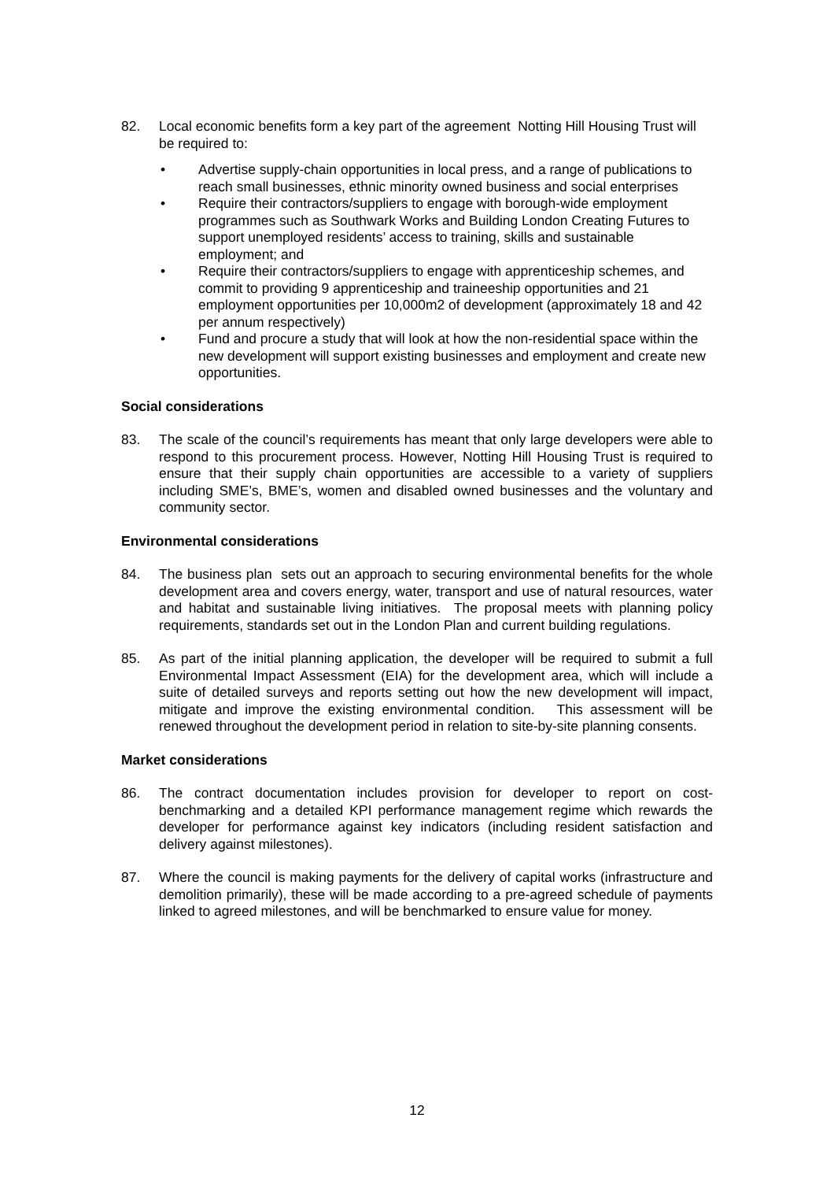82. Local economic benefits form a key part of the agreement Notting Hill Housing Trust will be required to:
• Advertise supply-chain opportunities in local press, and a range of publications to reach small businesses, ethnic minority owned business and social enterprises
• Require their contractors/suppliers to engage with borough-wide employment programmes such as Southwark Works and Building London Creating Futures to support unemployed residents’ access to training, skills and sustainable employment; and
• Require their contractors/suppliers to engage with apprenticeship schemes, and commit to providing 9 apprenticeship and traineeship opportunities and 21 employment opportunities per 10,000m2 of development (approximately 18 and 42 per annum respectively)
• Fund and procure a study that will look at how the non-residential space within the new development will support existing businesses and employment and create new opportunities.
Social considerations
83. The scale of the council’s requirements has meant that only large developers were able to respond to this procurement process. However, Notting Hill Housing Trust is required to ensure that their supply chain opportunities are accessible to a variety of suppliers including SME’s, BME’s, women and disabled owned businesses and the voluntary and community sector.
Environmental considerations
84. The business plan sets out an approach to securing environmental benefits for the whole development area and covers energy, water, transport and use of natural resources, water and habitat and sustainable living initiatives. The proposal meets with planning policy requirements, standards set out in the London Plan and current building regulations.
85. As part of the initial planning application, the developer will be required to submit a full Environmental Impact Assessment (EIA) for the development area, which will include a suite of detailed surveys and reports setting out how the new development will impact, mitigate and improve the existing environmental condition. This assessment will be renewed throughout the development period in relation to site-by-site planning consents.
Market considerations
86. The contract documentation includes provision for developer to report on cost-benchmarking and a detailed KPI performance management regime which rewards the developer for performance against key indicators (including resident satisfaction and delivery against milestones).
87. Where the council is making payments for the delivery of capital works (infrastructure and demolition primarily), these will be made according to a pre-agreed schedule of payments linked to agreed milestones, and will be benchmarked to ensure value for money.
12